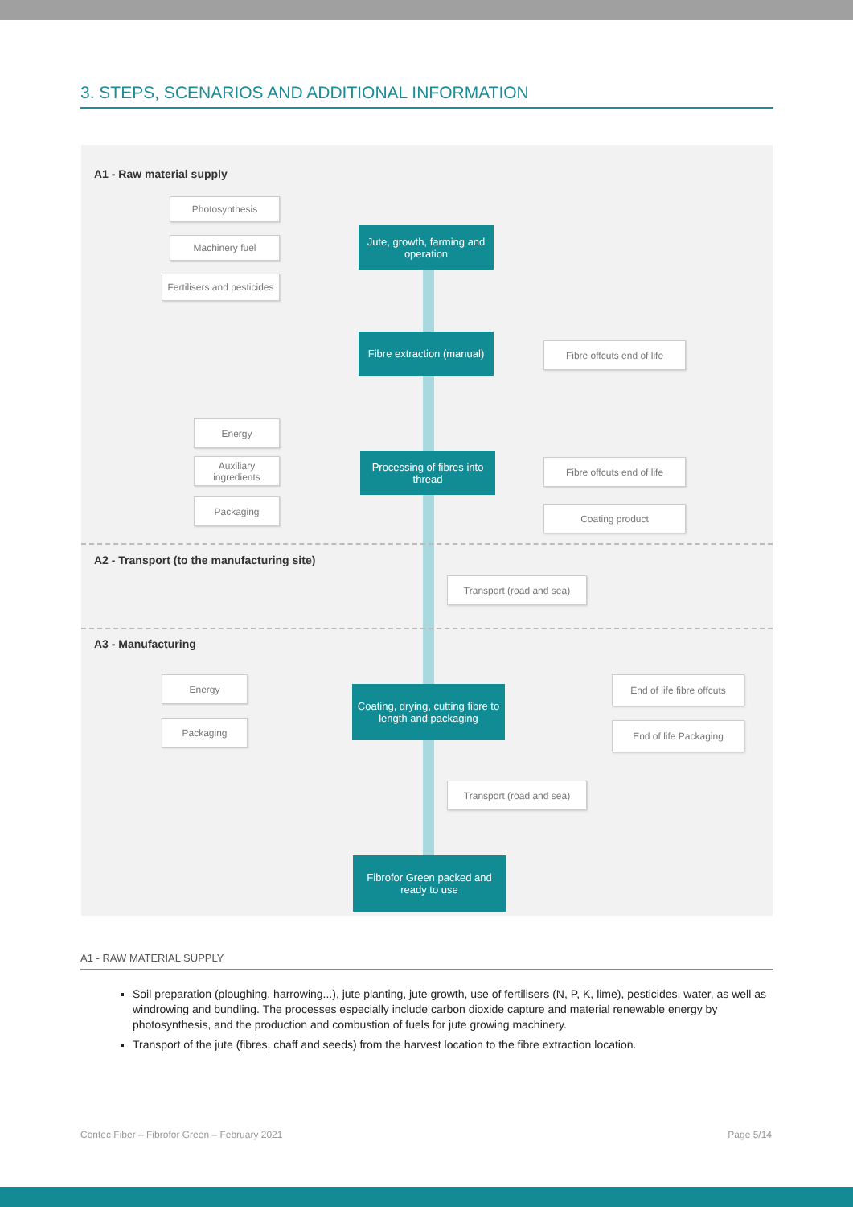3. STEPS, SCENARIOS AND ADDITIONAL INFORMATION
A1 - Raw material supply
Photosynthesis
Machinery fuel
Fertilisers and pesticides
Jute, growth, farming and operation
Fibre extraction (manual)
Fibre offcuts end of life
Energy
Auxiliary ingredients
Packaging
Processing of fibres into thread
Fibre offcuts end of life
Coating product
A2 - Transport (to the manufacturing site)
Transport (road and sea)
A3 - Manufacturing
Energy
Packaging
Coating, drying, cutting fibre to length and packaging
End of life fibre offcuts
End of life Packaging
Transport (road and sea)
Fibrofor Green packed and ready to use
A1 - RAW MATERIAL SUPPLY
Soil preparation (ploughing, harrowing...), jute planting, jute growth, use of fertilisers (N, P, K, lime), pesticides, water, as well as windrowing and bundling. The processes especially include carbon dioxide capture and material renewable energy by photosynthesis, and the production and combustion of fuels for jute growing machinery.
Transport of the jute (fibres, chaff and seeds) from the harvest location to the fibre extraction location.
Contec Fiber – Fibrofor Green – February 2021 Page 5/14